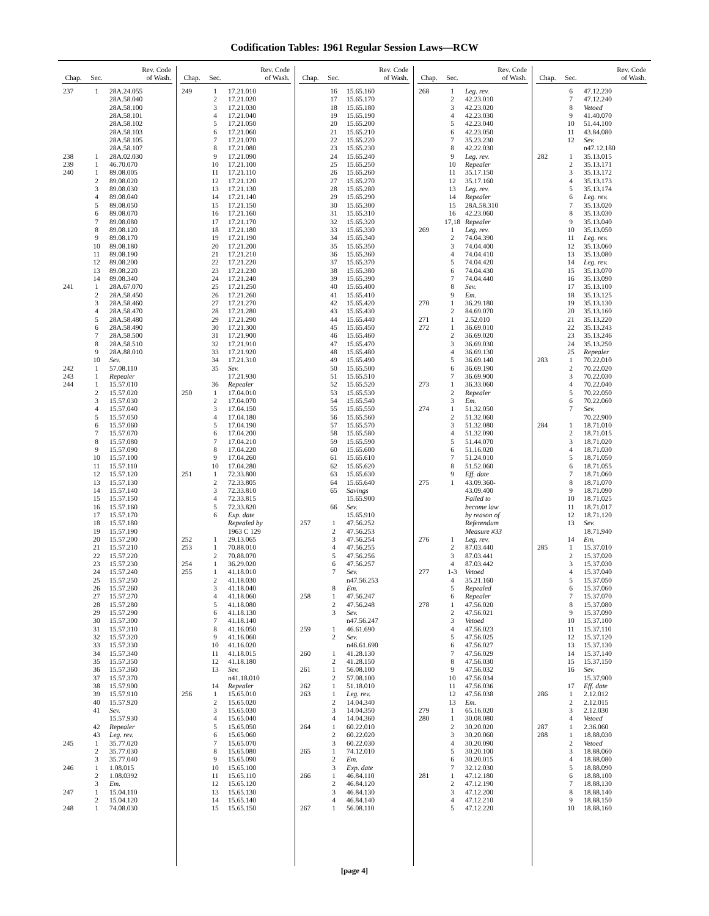Codification Tables: 1961 Regular Session Laws—RCW
| Chap. | Sec. | Rev. Code of Wash. |
| --- | --- | --- |
| 237 | 1 | 28A.24.055 |
| | | 28A.58.040 |
| | | 28A.58.100 |
| | | 28A.58.101 |
| | | 28A.58.102 |
| | | 28A.58.103 |
| | | 28A.58.105 |
| | | 28A.58.107 |
| 238 | 1 | 28A.02.030 |
| 239 | 1 | 46.70.070 |
| 240 | 1 | 89.08.005 |
| | 2 | 89.08.020 |
| | 3 | 89.08.030 |
| | 4 | 89.08.040 |
| | 5 | 89.08.050 |
| | 6 | 89.08.070 |
| | 7 | 89.08.080 |
| | 8 | 89.08.120 |
| | 9 | 89.08.170 |
| | 10 | 89.08.180 |
| | 11 | 89.08.190 |
| | 12 | 89.08.200 |
| | 13 | 89.08.220 |
| | 14 | 89.08.340 |
| 241 | 1 | 28A.67.070 |
| | 2 | 28A.58.450 |
| | 3 | 28A.58.460 |
| | 4 | 28A.58.470 |
| | 5 | 28A.58.480 |
| | 6 | 28A.58.490 |
| | 7 | 28A.58.500 |
| | 8 | 28A.58.510 |
| | 9 | 28A.88.010 |
| | 10 | Sev. |
| 242 | 1 | 57.08.110 |
| 243 | 1 | Repealer |
| 244 | 1 | 15.57.010 |
| | 2 | 15.57.020 |
| | 3 | 15.57.030 |
| | 4 | 15.57.040 |
| | 5 | 15.57.050 |
| | 6 | 15.57.060 |
| | 7 | 15.57.070 |
| | 8 | 15.57.080 |
| | 9 | 15.57.090 |
| | 10 | 15.57.100 |
| | 11 | 15.57.110 |
| | 12 | 15.57.120 |
| | 13 | 15.57.130 |
| | 14 | 15.57.140 |
| | 15 | 15.57.150 |
| | 16 | 15.57.160 |
| | 17 | 15.57.170 |
| | 18 | 15.57.180 |
| | 19 | 15.57.190 |
| | 20 | 15.57.200 |
| | 21 | 15.57.210 |
| | 22 | 15.57.220 |
| | 23 | 15.57.230 |
| | 24 | 15.57.240 |
| | 25 | 15.57.250 |
| | 26 | 15.57.260 |
| | 27 | 15.57.270 |
| | 28 | 15.57.280 |
| | 29 | 15.57.290 |
| | 30 | 15.57.300 |
| | 31 | 15.57.310 |
| | 32 | 15.57.320 |
| | 33 | 15.57.330 |
| | 34 | 15.57.340 |
| | 35 | 15.57.350 |
| | 36 | 15.57.360 |
| | 37 | 15.57.370 |
| | 38 | 15.57.900 |
| | 39 | 15.57.910 |
| | 40 | 15.57.920 |
| | 41 | Sev. |
| | | 15.57.930 |
| | 42 | Repealer |
| | 43 | Leg. rev. |
| 245 | 1 | 35.77.020 |
| | 2 | 35.77.030 |
| | 3 | 35.77.040 |
| 246 | 1 | 1.08.015 |
| | 2 | 1.08.0392 |
| | 3 | Em. |
| 247 | 1 | 15.04.110 |
| | 2 | 15.04.120 |
| 248 | 1 | 74.08.030 |
| Chap. | Sec. | Rev. Code of Wash. |
| --- | --- | --- |
| 249 | 1 | 17.21.010 |
| | 2 | 17.21.020 |
| | 3 | 17.21.030 |
| | 4 | 17.21.040 |
| | 5 | 17.21.050 |
| | 6 | 17.21.060 |
| | 7 | 17.21.070 |
| | 8 | 17.21.080 |
| | 9 | 17.21.090 |
| | 10 | 17.21.100 |
| | 11 | 17.21.110 |
| | 12 | 17.21.120 |
| | 13 | 17.21.130 |
| | 14 | 17.21.140 |
| | 15 | 17.21.150 |
| | 16 | 17.21.160 |
| | 17 | 17.21.170 |
| | 18 | 17.21.180 |
| | 19 | 17.21.190 |
| | 20 | 17.21.200 |
| | 21 | 17.21.210 |
| | 22 | 17.21.220 |
| | 23 | 17.21.230 |
| | 24 | 17.21.240 |
| | 25 | 17.21.250 |
| | 26 | 17.21.260 |
| | 27 | 17.21.270 |
| | 28 | 17.21.280 |
| | 29 | 17.21.290 |
| | 30 | 17.21.300 |
| | 31 | 17.21.900 |
| | 32 | 17.21.910 |
| | 33 | 17.21.920 |
| | 34 | 17.21.310 |
| | 35 | Sev. |
| | | 17.21.930 |
| | 36 | Repealer |
| 250 | 1 | 17.04.010 |
| | 2 | 17.04.070 |
| | 3 | 17.04.150 |
| | 4 | 17.04.180 |
| | 5 | 17.04.190 |
| | 6 | 17.04.200 |
| | 7 | 17.04.210 |
| | 8 | 17.04.220 |
| | 9 | 17.04.260 |
| | 10 | 17.04.280 |
| 251 | 1 | 72.33.800 |
| | 2 | 72.33.805 |
| | 3 | 72.33.810 |
| | 4 | 72.33.815 |
| | 5 | 72.33.820 |
| | 6 | Exp. date |
| | | Repealed by |
| | | 1963 C 129 |
| 252 | 1 | 29.13.065 |
| 253 | 1 | 70.88.010 |
| | 2 | 70.88.070 |
| 254 | 1 | 36.29.020 |
| 255 | 1 | 41.18.010 |
| | 2 | 41.18.030 |
| | 3 | 41.18.040 |
| | 4 | 41.18.060 |
| | 5 | 41.18.080 |
| | 6 | 41.18.130 |
| | 7 | 41.18.140 |
| | 8 | 41.16.050 |
| | 9 | 41.16.060 |
| | 10 | 41.16.020 |
| | 11 | 41.18.015 |
| | 12 | 41.18.180 |
| | 13 | Sev. |
| | | n41.18.010 |
| | 14 | Repealer |
| 256 | 1 | 15.65.010 |
| | 2 | 15.65.020 |
| | 3 | 15.65.030 |
| | 4 | 15.65.040 |
| | 5 | 15.65.050 |
| | 6 | 15.65.060 |
| | 7 | 15.65.070 |
| | 8 | 15.65.080 |
| | 9 | 15.65.090 |
| | 10 | 15.65.100 |
| | 11 | 15.65.110 |
| | 12 | 15.65.120 |
| | 13 | 15.65.130 |
| | 14 | 15.65.140 |
| | 15 | 15.65.150 |
| Chap. | Sec. | Rev. Code of Wash. |
| --- | --- | --- |
| | 16 | 15.65.160 |
| | 17 | 15.65.170 |
| | 18 | 15.65.180 |
| | 19 | 15.65.190 |
| | 20 | 15.65.200 |
| | 21 | 15.65.210 |
| | 22 | 15.65.220 |
| | 23 | 15.65.230 |
| | 24 | 15.65.240 |
| | 25 | 15.65.250 |
| | 26 | 15.65.260 |
| | 27 | 15.65.270 |
| | 28 | 15.65.280 |
| | 29 | 15.65.290 |
| | 30 | 15.65.300 |
| | 31 | 15.65.310 |
| | 32 | 15.65.320 |
| | 33 | 15.65.330 |
| | 34 | 15.65.340 |
| | 35 | 15.65.350 |
| | 36 | 15.65.360 |
| | 37 | 15.65.370 |
| | 38 | 15.65.380 |
| | 39 | 15.65.390 |
| | 40 | 15.65.400 |
| | 41 | 15.65.410 |
| | 42 | 15.65.420 |
| | 43 | 15.65.430 |
| | 44 | 15.65.440 |
| | 45 | 15.65.450 |
| | 46 | 15.65.460 |
| | 47 | 15.65.470 |
| | 48 | 15.65.480 |
| | 49 | 15.65.490 |
| | 50 | 15.65.500 |
| | 51 | 15.65.510 |
| | 52 | 15.65.520 |
| | 53 | 15.65.530 |
| | 54 | 15.65.540 |
| | 55 | 15.65.550 |
| | 56 | 15.65.560 |
| | 57 | 15.65.570 |
| | 58 | 15.65.580 |
| | 59 | 15.65.590 |
| | 60 | 15.65.600 |
| | 61 | 15.65.610 |
| | 62 | 15.65.620 |
| | 63 | 15.65.630 |
| | 64 | 15.65.640 |
| | 65 | Savings |
| | | 15.65.900 |
| | 66 | Sev. |
| | | 15.65.910 |
| 257 | 1 | 47.56.252 |
| | 2 | 47.56.253 |
| | 3 | 47.56.254 |
| | 4 | 47.56.255 |
| | 5 | 47.56.256 |
| | 6 | 47.56.257 |
| | 7 | Sev. |
| | | n47.56.253 |
| | 8 | Em. |
| 258 | 1 | 47.56.247 |
| | 2 | 47.56.248 |
| | 3 | Sev. |
| | | n47.56.247 |
| 259 | 1 | 46.61.690 |
| | 2 | Sev. |
| | | n46.61.690 |
| 260 | 1 | 41.28.130 |
| | 2 | 41.28.150 |
| 261 | 1 | 56.08.100 |
| | 2 | 57.08.100 |
| 262 | 1 | 51.18.010 |
| 263 | 1 | Leg. rev. |
| | 2 | 14.04.340 |
| | 3 | 14.04.350 |
| | 4 | 14.04.360 |
| 264 | 1 | 60.22.010 |
| | 2 | 60.22.020 |
| | 3 | 60.22.030 |
| 265 | 1 | 74.12.010 |
| | 2 | Em. |
| | 3 | Exp. date |
| 266 | 1 | 46.84.110 |
| | 2 | 46.84.120 |
| | 3 | 46.84.130 |
| | 4 | 46.84.140 |
| 267 | 1 | 56.08.110 |
| Chap. | Sec. | Rev. Code of Wash. |
| --- | --- | --- |
| 268 | 1 | Leg. rev. |
| | 2 | 42.23.010 |
| | 3 | 42.23.020 |
| | 4 | 42.23.030 |
| | 5 | 42.23.040 |
| | 6 | 42.23.050 |
| | 7 | 35.23.230 |
| | 8 | 42.22.030 |
| | 9 | Leg. rev. |
| | 10 | Repealer |
| | 11 | 35.17.150 |
| | 12 | 35.17.160 |
| | 13 | Leg. rev. |
| | 14 | Repealer |
| | 15 | 28A.58.310 |
| | 16 | 42.23.060 |
| | 17,18 | Repealer |
| 269 | 1 | Leg. rev. |
| | 2 | 74.04.390 |
| | 3 | 74.04.400 |
| | 4 | 74.04.410 |
| | 5 | 74.04.420 |
| | 6 | 74.04.430 |
| | 7 | 74.04.440 |
| | 8 | Sev. |
| | 9 | Em. |
| 270 | 1 | 36.29.180 |
| | 2 | 84.69.070 |
| 271 | 1 | 2.52.010 |
| 272 | 1 | 36.69.010 |
| | 2 | 36.69.020 |
| | 3 | 36.69.030 |
| | 4 | 36.69.130 |
| | 5 | 36.69.140 |
| | 6 | 36.69.190 |
| | 7 | 36.69.900 |
| 273 | 1 | 36.33.060 |
| | 2 | Repealer |
| | 3 | Em. |
| 274 | 1 | 51.32.050 |
| | 2 | 51.32.060 |
| | 3 | 51.32.080 |
| | 4 | 51.32.090 |
| | 5 | 51.44.070 |
| | 6 | 51.16.020 |
| | 7 | 51.24.010 |
| | 8 | 51.52.060 |
| | 9 | Eff. date |
| 275 | 1 | 43.09.360- |
| | | 43.09.400 |
| | | Failed to |
| | | become law |
| | | by reason of |
| | | Referendum |
| | | Measure #33 |
| 276 | 1 | Leg. rev. |
| | 2 | 87.03.440 |
| | 3 | 87.03.441 |
| | 4 | 87.03.442 |
| 277 | 1-3 | Vetoed |
| | 4 | 35.21.160 |
| | 5 | Repealed |
| | 6 | Repealer |
| 278 | 1 | 47.56.020 |
| | 2 | 47.56.021 |
| | 3 | Vetoed |
| | 4 | 47.56.023 |
| | 5 | 47.56.025 |
| | 6 | 47.56.027 |
| | 7 | 47.56.029 |
| | 8 | 47.56.030 |
| | 9 | 47.56.032 |
| | 10 | 47.56.034 |
| | 11 | 47.56.036 |
| | 12 | 47.56.038 |
| | 13 | Em. |
| 279 | 1 | 65.16.020 |
| 280 | 1 | 30.08.080 |
| | 2 | 30.20.020 |
| | 3 | 30.20.060 |
| | 4 | 30.20.090 |
| | 5 | 30.20.100 |
| | 6 | 30.20.015 |
| | 7 | 32.12.030 |
| 281 | 1 | 47.12.180 |
| | 2 | 47.12.190 |
| | 3 | 47.12.200 |
| | 4 | 47.12.210 |
| | 5 | 47.12.220 |
| Chap. | Sec. | Rev. Code of Wash. |
| --- | --- | --- |
| | 6 | 47.12.230 |
| | 7 | 47.12.240 |
| | 8 | Vetoed |
| | 9 | 41.40.070 |
| | 10 | 51.44.100 |
| | 11 | 43.84.080 |
| | 12 | Sev. |
| | | n47.12.180 |
| 282 | 1 | 35.13.015 |
| | 2 | 35.13.171 |
| | 3 | 35.13.172 |
| | 4 | 35.13.173 |
| | 5 | 35.13.174 |
| | 6 | Leg. rev. |
| | 7 | 35.13.020 |
| | 8 | 35.13.030 |
| | 9 | 35.13.040 |
| | 10 | 35.13.050 |
| | 11 | Leg. rev. |
| | 12 | 35.13.060 |
| | 13 | 35.13.080 |
| | 14 | Leg. rev. |
| | 15 | 35.13.070 |
| | 16 | 35.13.090 |
| | 17 | 35.13.100 |
| | 18 | 35.13.125 |
| | 19 | 35.13.130 |
| | 20 | 35.13.160 |
| | 21 | 35.13.220 |
| | 22 | 35.13.243 |
| | 23 | 35.13.246 |
| | 24 | 35.13.250 |
| | 25 | Repealer |
| 283 | 1 | 70.22.010 |
| | 2 | 70.22.020 |
| | 3 | 70.22.030 |
| | 4 | 70.22.040 |
| | 5 | 70.22.050 |
| | 6 | 70.22.060 |
| | 7 | Sev. |
| | | 70.22.900 |
| 284 | 1 | 18.71.010 |
| | 2 | 18.71.015 |
| | 3 | 18.71.020 |
| | 4 | 18.71.030 |
| | 5 | 18.71.050 |
| | 6 | 18.71.055 |
| | 7 | 18.71.060 |
| | 8 | 18.71.070 |
| | 9 | 18.71.090 |
| | 10 | 18.71.025 |
| | 11 | 18.71.017 |
| | 12 | 18.71.120 |
| | 13 | Sev. |
| | | 18.71.940 |
| | 14 | Em. |
| 285 | 1 | 15.37.010 |
| | 2 | 15.37.020 |
| | 3 | 15.37.030 |
| | 4 | 15.37.040 |
| | 5 | 15.37.050 |
| | 6 | 15.37.060 |
| | 7 | 15.37.070 |
| | 8 | 15.37.080 |
| | 9 | 15.37.090 |
| | 10 | 15.37.100 |
| | 11 | 15.37.110 |
| | 12 | 15.37.120 |
| | 13 | 15.37.130 |
| | 14 | 15.37.140 |
| | 15 | 15.37.150 |
| | 16 | Sev. |
| | | 15.37.900 |
| | 17 | Eff. date |
| 286 | 1 | 2.12.012 |
| | 2 | 2.12.015 |
| | 3 | 2.12.030 |
| | 4 | Vetoed |
| 287 | 1 | 2.36.060 |
| 288 | 1 | 18.88.030 |
| | 2 | Vetoed |
| | 3 | 18.88.060 |
| | 4 | 18.88.080 |
| | 5 | 18.88.090 |
| | 6 | 18.88.100 |
| | 7 | 18.88.130 |
| | 8 | 18.88.140 |
| | 9 | 18.88.150 |
| | 10 | 18.88.160 |
[page 4]